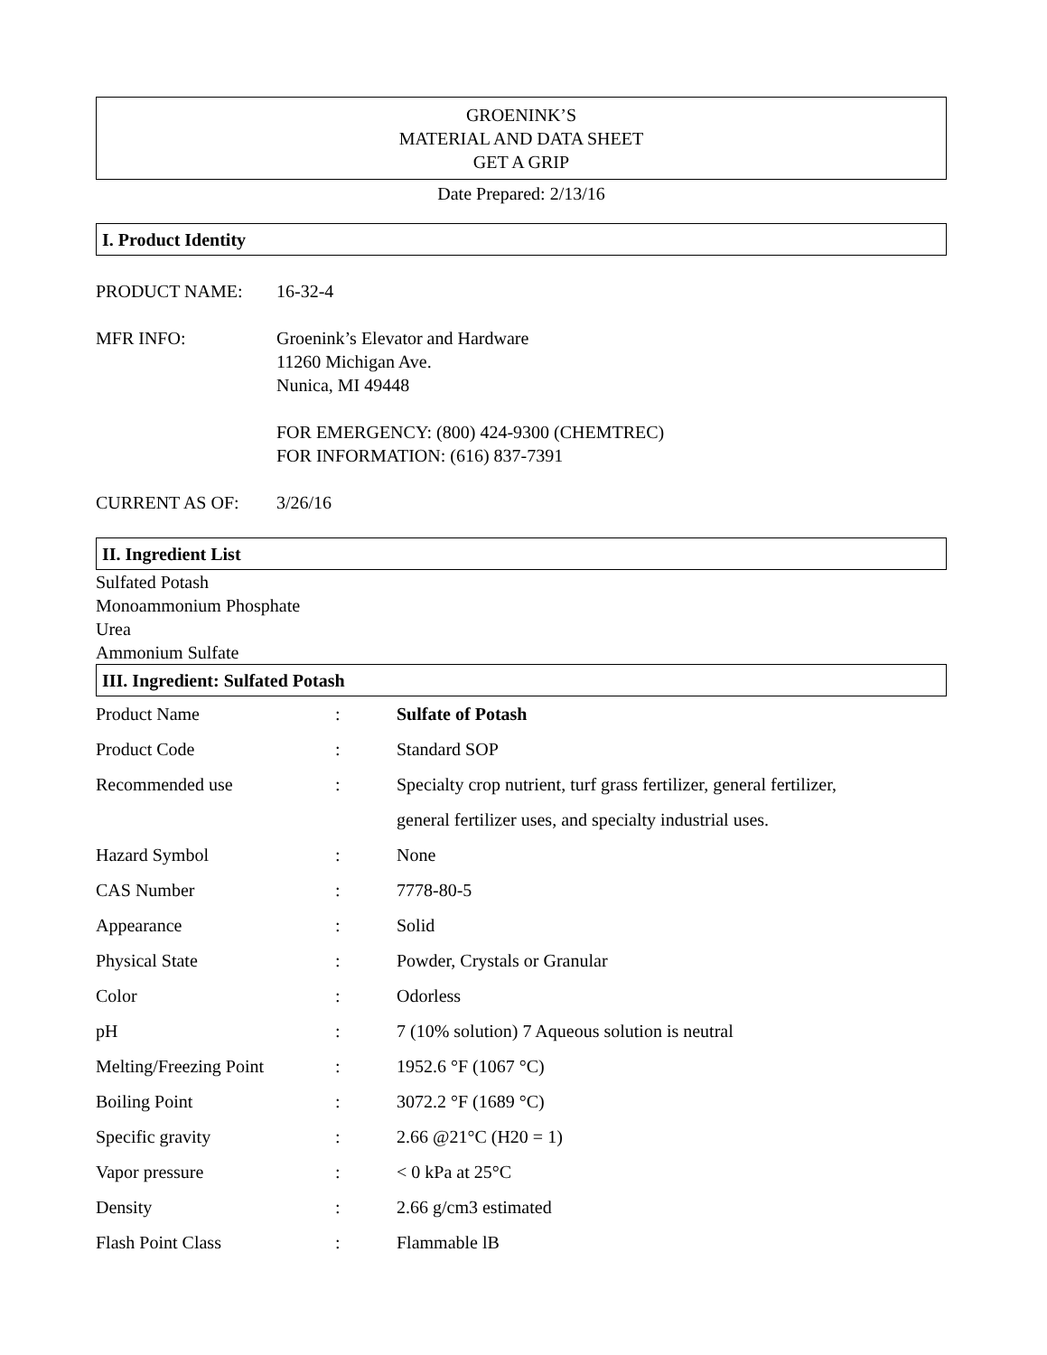GROENINK’S
MATERIAL AND DATA SHEET
GET A GRIP
Date Prepared: 2/13/16
I. Product Identity
PRODUCT NAME: 16-32-4
MFR INFO: Groenink’s Elevator and Hardware
11260 Michigan Ave.
Nunica, MI 49448
FOR EMERGENCY: (800) 424-9300 (CHEMTREC)
FOR INFORMATION: (616) 837-7391
CURRENT AS OF: 3/26/16
II. Ingredient List
Sulfated Potash
Monoammonium Phosphate
Urea
Ammonium Sulfate
III. Ingredient: Sulfated Potash
| Product Name | : | Sulfate of Potash |
| Product Code | : | Standard SOP |
| Recommended use | : | Specialty crop nutrient, turf grass fertilizer, general fertilizer, general fertilizer uses, and specialty industrial uses. |
| Hazard Symbol | : | None |
| CAS Number | : | 7778-80-5 |
| Appearance | : | Solid |
| Physical State | : | Powder, Crystals or Granular |
| Color | : | Odorless |
| pH | : | 7 (10% solution) 7 Aqueous solution is neutral |
| Melting/Freezing Point | : | 1952.6 °F (1067 °C) |
| Boiling Point | : | 3072.2 °F (1689 °C) |
| Specific gravity | : | 2.66 @21°C (H20 = 1) |
| Vapor pressure | : | < 0 kPa at 25°C |
| Density | : | 2.66 g/cm3 estimated |
| Flash Point Class | : | Flammable lB |